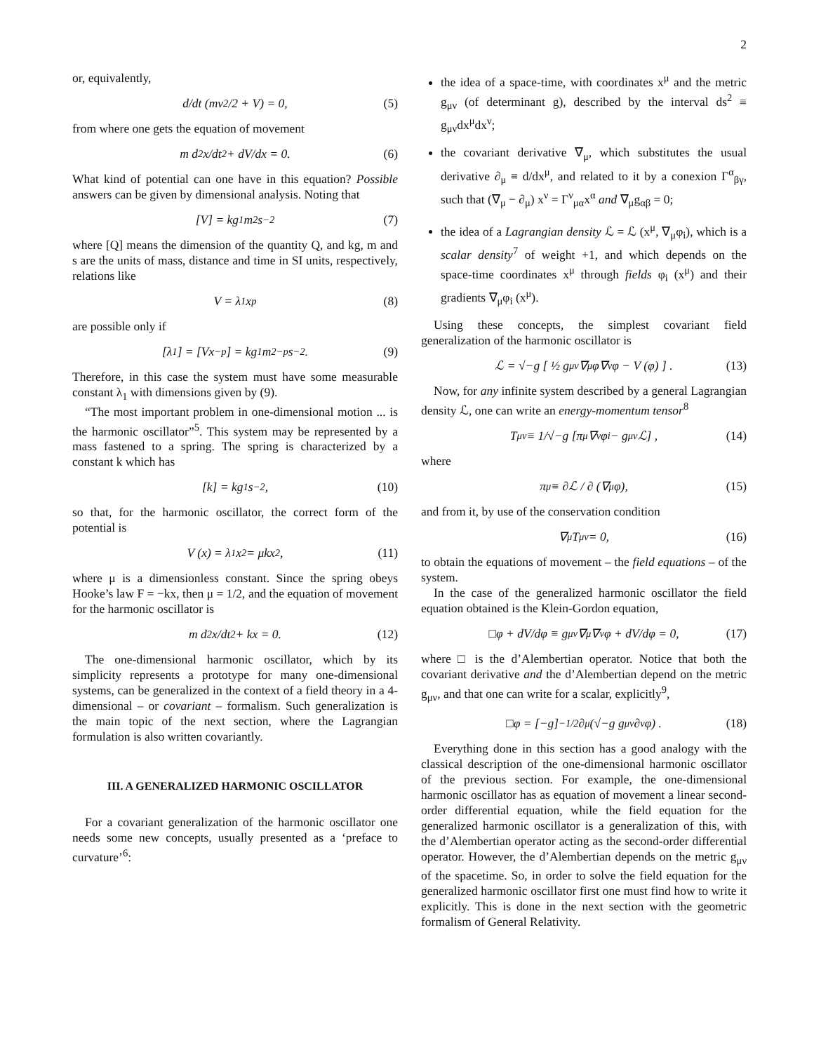2
or, equivalently,
d/dt (mv<sup>2</sup>/2 + V) = 0, (5)
from where one gets the equation of movement
m d<sup>2</sup>x/dt<sup>2</sup> + dV/dx = 0. (6)
What kind of potential can one have in this equation? Possible answers can be given by dimensional analysis. Noting that
[V] = kg<sup>1</sup>m<sup>2</sup>s<sup>−2</sup> (7)
where [Q] means the dimension of the quantity Q, and kg, m and s are the units of mass, distance and time in SI units, respectively, relations like
V = λ<sub>1</sub>x<sup>p</sup> (8)
are possible only if
[λ<sub>1</sub>] = [Vx<sup>−p</sup>] = kg<sup>1</sup>m<sup>2−p</sup>s<sup>−2</sup>. (9)
Therefore, in this case the system must have some measurable constant λ<sub>1</sub> with dimensions given by (9).
“The most important problem in one-dimensional motion ... is the harmonic oscillator”<sup>5</sup>. This system may be represented by a mass fastened to a spring. The spring is characterized by a constant k which has
[k] = kg<sup>1</sup>s<sup>−2</sup>, (10)
so that, for the harmonic oscillator, the correct form of the potential is
V (x) = λ<sub>1</sub>x<sup>2</sup> = μkx<sup>2</sup>, (11)
where μ is a dimensionless constant. Since the spring obeys Hooke’s law F = −kx, then μ = 1/2, and the equation of movement for the harmonic oscillator is
m d<sup>2</sup>x/dt<sup>2</sup> + kx = 0. (12)
The one-dimensional harmonic oscillator, which by its simplicity represents a prototype for many one-dimensional systems, can be generalized in the context of a field theory in a 4-dimensional – or covariant – formalism. Such generalization is the main topic of the next section, where the Lagrangian formulation is also written covariantly.
III. A GENERALIZED HARMONIC OSCILLATOR
For a covariant generalization of the harmonic oscillator one needs some new concepts, usually presented as a ‘preface to curvature’<sup>6</sup>:
the idea of a space-time, with coordinates x<sup>μ</sup> and the metric g<sub>μν</sub> (of determinant g), described by the interval ds<sup>2</sup> ≡ g<sub>μν</sub>dx<sup>μ</sup>dx<sup>ν</sup>;
the covariant derivative ∇<sub>μ</sub>, which substitutes the usual derivative ∂<sub>μ</sub> ≡ d/dx<sup>μ</sup>, and related to it by a conexion Γ<sup>α</sup><sub>βγ</sub>, such that (∇<sub>μ</sub> − ∂<sub>μ</sub>) x<sup>ν</sup> = Γ<sup>ν</sup><sub>μα</sub>x<sup>α</sup> and ∇<sub>μ</sub>g<sub>αβ</sub> = 0;
the idea of a Lagrangian density ℒ = ℒ (x<sup>μ</sup>, ∇<sub>μ</sub>φ<sub>i</sub>), which is a scalar density<sup>7</sup> of weight +1, and which depends on the space-time coordinates x<sup>μ</sup> through fields φ<sub>i</sub> (x<sup>μ</sup>) and their gradients ∇<sub>μ</sub>φ<sub>i</sub> (x<sup>μ</sup>).
Using these concepts, the simplest covariant field generalization of the harmonic oscillator is
ℒ = √−g [ ½ g<sup>μν</sup>∇<sub>μ</sub>φ∇<sub>ν</sub>φ − V (φ) ] . (13)
Now, for any infinite system described by a general Lagrangian density ℒ, one can write an energy-momentum tensor<sup>8</sup>
T<sup>μν</sup> ≡ 1/√−g [π<sup>μ</sup>∇<sup>ν</sup>φ<sub>i</sub> − g<sup>μν</sup>ℒ] , (14)
where
π<sup>μ</sup> ≡ ∂ℒ / ∂ (∇<sub>μ</sub>φ), (15)
and from it, by use of the conservation condition
∇<sub>μ</sub>T<sup>μν</sup> = 0, (16)
to obtain the equations of movement – the field equations – of the system.
In the case of the generalized harmonic oscillator the field equation obtained is the Klein-Gordon equation,
□φ + dV/dφ ≡ g<sup>μν</sup>∇<sub>μ</sub>∇<sub>ν</sub>φ + dV/dφ = 0, (17)
where □ is the d’Alembertian operator. Notice that both the covariant derivative and the d’Alembertian depend on the metric g<sub>μν</sub>, and that one can write for a scalar, explicitly<sup>9</sup>,
□φ = [−g]<sup>−1/2</sup> ∂<sub>μ</sub> (√−g g<sup>μν</sup>∂<sub>ν</sub>φ) . (18)
Everything done in this section has a good analogy with the classical description of the one-dimensional harmonic oscillator of the previous section. For example, the one-dimensional harmonic oscillator has as equation of movement a linear second-order differential equation, while the field equation for the generalized harmonic oscillator is a generalization of this, with the d’Alembertian operator acting as the second-order differential operator. However, the d’Alembertian depends on the metric g<sub>μν</sub> of the spacetime. So, in order to solve the field equation for the generalized harmonic oscillator first one must find how to write it explicitly. This is done in the next section with the geometric formalism of General Relativity.